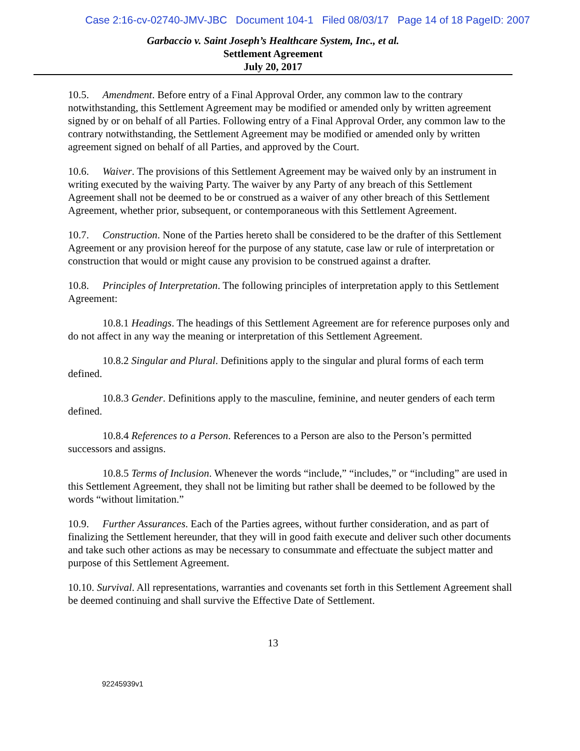Case 2:16-cv-02740-JMV-JBC Document 104-1 Filed 08/03/17 Page 14 of 18 PageID: 2007
Garbaccio v. Saint Joseph’s Healthcare System, Inc., et al.
Settlement Agreement
July 20, 2017
10.5. Amendment. Before entry of a Final Approval Order, any common law to the contrary notwithstanding, this Settlement Agreement may be modified or amended only by written agreement signed by or on behalf of all Parties. Following entry of a Final Approval Order, any common law to the contrary notwithstanding, the Settlement Agreement may be modified or amended only by written agreement signed on behalf of all Parties, and approved by the Court.
10.6. Waiver. The provisions of this Settlement Agreement may be waived only by an instrument in writing executed by the waiving Party. The waiver by any Party of any breach of this Settlement Agreement shall not be deemed to be or construed as a waiver of any other breach of this Settlement Agreement, whether prior, subsequent, or contemporaneous with this Settlement Agreement.
10.7. Construction. None of the Parties hereto shall be considered to be the drafter of this Settlement Agreement or any provision hereof for the purpose of any statute, case law or rule of interpretation or construction that would or might cause any provision to be construed against a drafter.
10.8. Principles of Interpretation. The following principles of interpretation apply to this Settlement Agreement:
10.8.1 Headings. The headings of this Settlement Agreement are for reference purposes only and do not affect in any way the meaning or interpretation of this Settlement Agreement.
10.8.2 Singular and Plural. Definitions apply to the singular and plural forms of each term defined.
10.8.3 Gender. Definitions apply to the masculine, feminine, and neuter genders of each term defined.
10.8.4 References to a Person. References to a Person are also to the Person’s permitted successors and assigns.
10.8.5 Terms of Inclusion. Whenever the words “include,” “includes,” or “including” are used in this Settlement Agreement, they shall not be limiting but rather shall be deemed to be followed by the words “without limitation.”
10.9. Further Assurances. Each of the Parties agrees, without further consideration, and as part of finalizing the Settlement hereunder, that they will in good faith execute and deliver such other documents and take such other actions as may be necessary to consummate and effectuate the subject matter and purpose of this Settlement Agreement.
10.10. Survival. All representations, warranties and covenants set forth in this Settlement Agreement shall be deemed continuing and shall survive the Effective Date of Settlement.
13
92245939v1